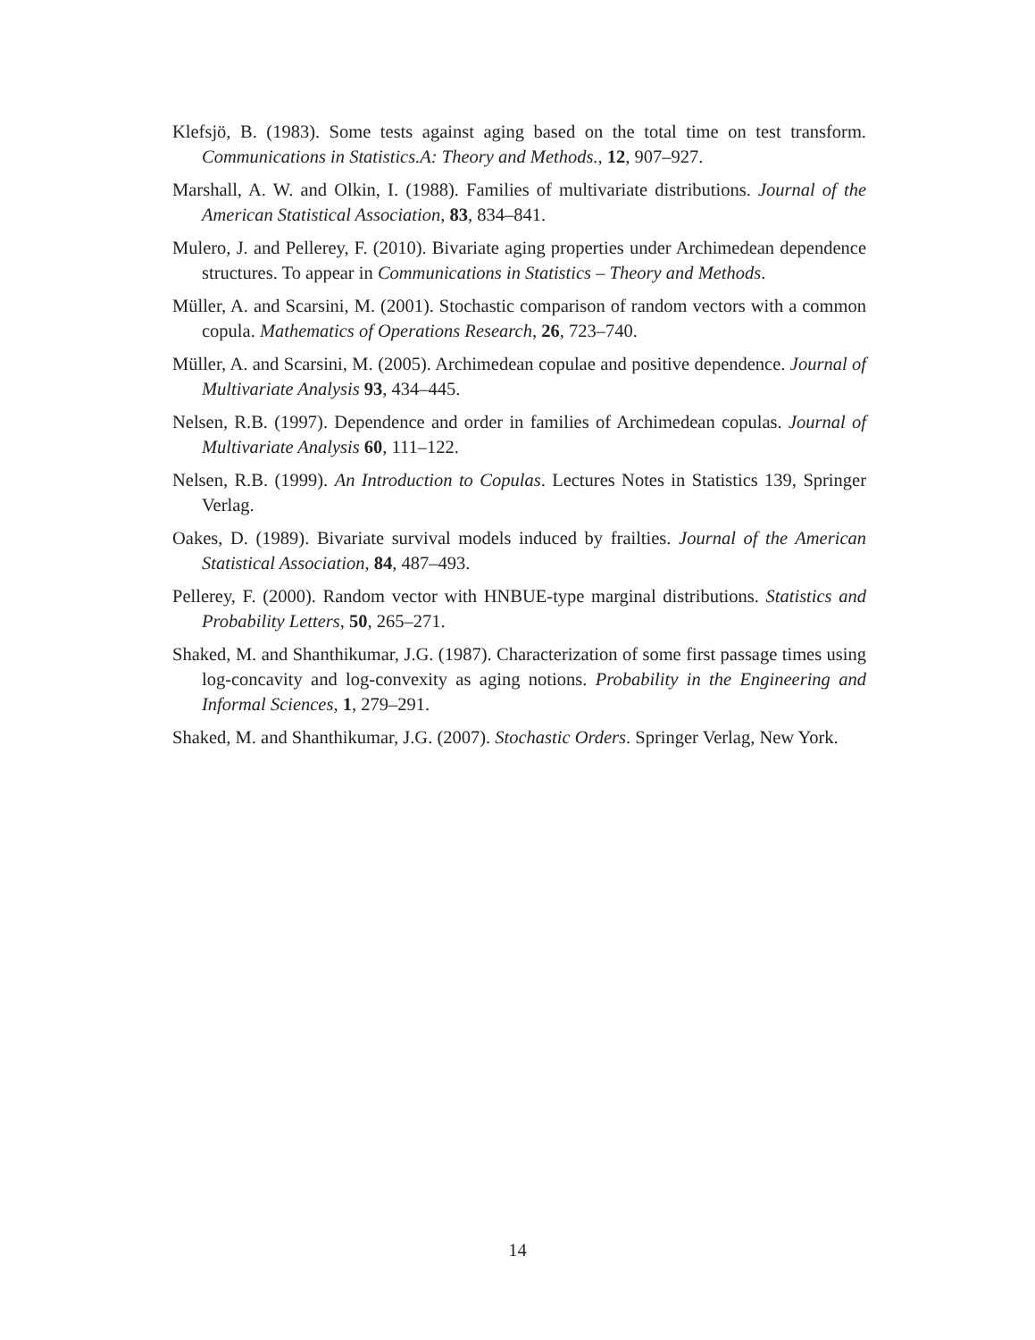Klefsjö, B. (1983). Some tests against aging based on the total time on test transform. Communications in Statistics.A: Theory and Methods., 12, 907–927.
Marshall, A. W. and Olkin, I. (1988). Families of multivariate distributions. Journal of the American Statistical Association, 83, 834–841.
Mulero, J. and Pellerey, F. (2010). Bivariate aging properties under Archimedean dependence structures. To appear in Communications in Statistics – Theory and Methods.
Müller, A. and Scarsini, M. (2001). Stochastic comparison of random vectors with a common copula. Mathematics of Operations Research, 26, 723–740.
Müller, A. and Scarsini, M. (2005). Archimedean copulae and positive dependence. Journal of Multivariate Analysis 93, 434–445.
Nelsen, R.B. (1997). Dependence and order in families of Archimedean copulas. Journal of Multivariate Analysis 60, 111–122.
Nelsen, R.B. (1999). An Introduction to Copulas. Lectures Notes in Statistics 139, Springer Verlag.
Oakes, D. (1989). Bivariate survival models induced by frailties. Journal of the American Statistical Association, 84, 487–493.
Pellerey, F. (2000). Random vector with HNBUE-type marginal distributions. Statistics and Probability Letters, 50, 265–271.
Shaked, M. and Shanthikumar, J.G. (1987). Characterization of some first passage times using log-concavity and log-convexity as aging notions. Probability in the Engineering and Informal Sciences, 1, 279–291.
Shaked, M. and Shanthikumar, J.G. (2007). Stochastic Orders. Springer Verlag, New York.
14